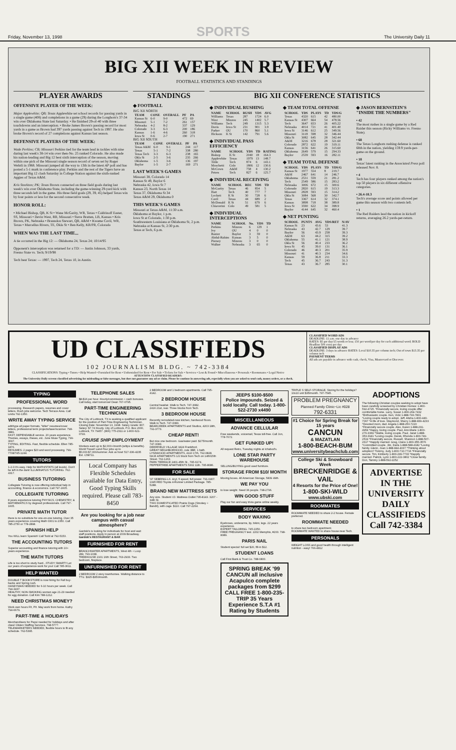Friday, November 13, 1998 SPORTS The University Daily 11
BIG XII WEEK IN REVIEW
FOOTBALL STATISTICS AND STANDINGS
PLAYER AWARDS
OFFENSIVE PLAYER OF THE WEEK:
Major Applewhite; QB; Texas Applewhite set school records for passing yards in a single game (408) and completions in a game (29) during the Longhorn's 37-34 win over Oklahoma State last Saturday. • He finished 29-of-40 with three touchdowns and an interception. • Broke James Brown's passing record for most yards in a game as Brown had 397 yards passing against Tech in 1997. He also broke Brown's record of 27 completions against Kansas last season.
DEFENSIVE PLAYERS OF THE WEEK:
Wade Perkins; CB; Missouri Perkins tied for the team lead in tackles with nine during last week's 38-14 win over then-No. 25 ranked Colorado. He also made his nation-leading and Big 12 best sixth interception of the season, moving within one pick of the Missouri single season record of seven set by Roger Wehrli in 1968. Missouri jumped all the way to 13th in the latest AP poll and has posted a 5-1 mark in conference play. Perkins and the rest of the Tigers have an important Big 12 clash Saturday in College Station against the sixth-ranked Aggies of Texas A&M.
Kris Stockton; PK; Texas Brown connected on three field goals during last week's win over Oklahoma State, including the game-winning 29-yard kick with three seconds left in the game. His three field goals (29, 39, 45) helped Texas win by four points or less for the second consecutive week.
HONOR ROLL:
• Michael Bishop, QB, K St • Wane McGarity, WR, Texas • Caldrinoff Easter, SS, Missouri • Devin West, RB, Missouri • Steve Bratten, LB, Kansas • Kris Brown, PK, Nebraska • Branndon Stewart, QB, A&M • Kwame Cavil, WR, Texas • Marcellus Rivers, TE, Okla St • Ben Kelly, KR/PR, Colorado
WHEN WAS THE LAST TIME...
A tie occurred in the Big 12: — Oklahoma 24, Texas 24; 10/14/95
Opponent's interception was returned for a TD: — Justin Johnson, 33 yards, Fresno State vs. Tech; 9/19/98
Tech beat Texas: — 1997, Tech 24, Texas 10, in Austin.
STANDINGS
◆ FOOTBALL
BIG XII NORTH
| TEAM | CONF. | OVERALL | PF | PA |
| --- | --- | --- | --- | --- |
| Kansas St | 6-0 | 9-0 | 472 | 69 |
| Missouri | 5-1 | 7-2 | 261 | 157 |
| Nebraska | 4-2 | 8-2 | 337 | 129 |
| Colorado | 3-3 | 6-3 | 200 | 186 |
| Kansas | 1-6 | 4-6 | 260 | 318 |
| Iowa St | 0-6 | 2-7 | 190 | 271 |
BIG XII SOUTH
| TEAM | CONF. | OVERALL | PF | PA |
| --- | --- | --- | --- | --- |
| Texas A&M | 6-0 | 9-1 | 244 | 117 |
| Texas | 5-1 | 7-2 | 338 | 280 |
| Texas Tech | 3-3 | 6-3 | 238 | 165 |
| Okla St | 2-5 | 3-6 | 235 | 266 |
| Oklahoma | 1-5 | 3-6 | 136 | 197 |
| Baylor | 1-5 | 2-7 | 169 | 271 |
LAST WEEK'S GAMES
Missouri 38, Colorado 14
Kansas St 49, Baylor 6
Nebraska 42, Iowa St 7
Kansas 23, North Texas 14
Texas 37, Oklahoma St 34
Texas A&M 29, Oklahoma 0
THIS WEEK'S GAMES
Missouri at Texas A&M, 11:30 a.m.
Oklahoma at Baylor, 1 p.m.
Iowa St at Colorado, 1:30 p.m.
Southwestern Louisiana at Oklahoma St, 2 p.m.
Nebraska at Kansas St, 2:30 p.m.
Texas at Tech, 6 p.m.
BIG XII CONFERENCE STATISTICS
◆ INDIVIDUAL RUSHING
| NAME | SCHOOL | RUSH | YDS | AVG |
| --- | --- | --- | --- | --- |
| Williams | Texas | 287 | 1724 | 6.0 |
| West | Mizzou | 245 | 1402 | 5.7 |
| Williams | Tech | 249 | 1315 | 5.3 |
| Davis | Iowa St | 231 | 901 | 3.9 |
| Parker | OU | 170 | 860 | 5.1 |
| Hickson | K St | 142 | 791 | 5.6 |
◆ INDIVIDUAL PASS EFFICIENCY
| NAME | SCHOOL | YDS | TD | RATING |
| --- | --- | --- | --- | --- |
| Bishop | K St | 2040 | 18 | 164.3 |
| Applewhite | Texas | 1979 | 13 | 148.7 |
| Tittle | Tech | 874 | 6 | 143.1 |
| Moschetti | Colo | 1806 | 12 | 130.6 |
| McCown | A&M | 758 | 4 | 130.2 |
| Peters | Tech | 827 | 6 | 125.7 |
◆ INDIVIDUAL RECEIVING
| NAME | SCHOOL | REC | YDS | TD |
| --- | --- | --- | --- | --- |
| McGarity | Texas | 46 | 854 | 5 |
| Hart | Tech | 40 | 777 | 7 |
| Lockett | K St | 30 | 728 | 6 |
| Cavil | Texas | 44 | 689 | 2 |
| McDonald | K St | 51 | 679 | 6 |
| Chiaverini | Colo | 49 | 581 | 5 |
◆ INDIVIDUAL INTERCEPTIONS
| NAME | SCHOOL | No. | YDS | TD |
| --- | --- | --- | --- | --- |
| Perkins | Mizzou | 6 | 129 | 1 |
| Ivy | OU | 4 | 0 | 0 |
| Baxter | Baylor | 3 | 59 | 0 |
| Abdul-Rahim | Kansas | 3 | 5 | 0 |
| Piersey | Mizzou | 3 | 0 | 0 |
| Walker | Nebraska | 3 | 65 | 0 |
◆ TEAM TOTAL OFFENSE
| SCHOOL | YDS | PLAYS | TD | YDS/G |
| --- | --- | --- | --- | --- |
| Texas | 4320 | 615 | 42 | 480.00 |
| Kansas St | 4307 | 664 | 54 | 478.56 |
| Tech | 3647 | 653 | 26 | 405.22 |
| Nebraska | 4014 | 721 | 41 | 401.40 |
| Iowa St | 3146 | 612 | 25 | 349.56 |
| Missouri | 3118 | 598 | 32 | 346.44 |
| Okla St | 3082 | 645 | 28 | 342.44 |
| A&M | 3216 | 678 | 28 | 321.60 |
| Colorado | 2872 | 622 | 19 | 319.11 |
| Kansas | 3156 | 641 | 26 | 315.60 |
| Oklahoma | 2649 | 579 | 15 | 294.33 |
| Baylor | 2539 | 593 | 16 | 282.11 |
◆ TEAM TOTAL DEFENSE
| SCHOOL | YDS | PLAYS | TD | YDS/G |
| --- | --- | --- | --- | --- |
| Kansas St | 1977 | 554 | 8 | 219.7 |
| A&M | 2467 | 641 | 14 | 246.7 |
| Oklahoma | 2531 | 559 | 21 | 281.2 |
| Tech | 2549 | 586 | 15 | 283.2 |
| Nebraska | 3006 | 672 | 15 | 300.6 |
| Colorado | 2820 | 615 | 19 | 313.3 |
| Missouri | 2828 | 593 | 15 | 314.2 |
| Okla St | 3084 | 568 | 30 | 342.7 |
| Texas | 3367 | 614 | 32 | 374.1 |
| Kansas | 3898 | 718 | 38 | 389.8 |
| Iowa St | 3590 | 622 | 34 | 398.9 |
| Baylor | 4144 | 645 | 32 | 460.4 |
◆ NET PUNTING
| SCHOOL | PUNTS | AVG | YDS/RET | N/AV |
| --- | --- | --- | --- | --- |
| Kansas St | 23 | 43.6 | 53 | 41.3 |
| Nebraska | 43 | 42.7 | 129 | 39.7 |
| Baylor | 56 | 43.9 | 258 | 39.3 |
| A&M | 63 | 44.2 | 315 | 39.2 |
| Oklahoma | 55 | 41.1 | 121 | 38.9 |
| Okla St | 56 | 40.4 | 233 | 36.2 |
| Iowa St | 45 | 39.0 | 131 | 36.1 |
| Colorado | 46 | 40.3 | 201 | 35.9 |
| Missouri | 41 | 40.3 | 234 | 34.6 |
| Kansas | 59 | 36.8 | 211 | 33.3 |
| Tech | 45 | 36.7 | 243 | 31.3 |
| Texas | 43 | 36.7 | 285 | 30.1 |
◆ JASON BERNSTEIN'S "INSIDE THE NUMBERS"
• 42
The most rushes in a single game by a Red Raider this season (Ricky Williams vs. Fresno State).
• 68
The Texas Longhorn rushing defense is ranked 68th in the nation, yielding 159.9 yards-per-game on the ground.
• 18
Texas' latest ranking in the Associated Press poll released Nov. 8.
• 4
Tech has four players ranked among the nation's top 50 players in six different offensive categories.
• 26.4-18.3
Tech's average score and points allowed per game this season with two contests left.
• 1
The Red Raiders lead the nation in kickoff returns, averaging 26.2 yards-per-return.
UD CLASSIFIEDS
102 JOURNALISM BLDG. ~ 742-3384
CLASSIFICATIONS: Typing • Tutors • Help Wanted • Furnished for Rent • Unfurnished for Rent • For Sale • Tickets for Sale • Services • Lost & Found • Miscellaneous • Personals • Roommates • Legal Notice
ATTENTION CLASSIFIED READERS:
The University Daily screens classified advertising for misleading or false messages, but does not guarantee any ad or claim. Please be cautious in answering ads, especially when you are asked to send cash, money orders, or a check.
CLASSIFIED WORD ADS
DEADLINE: 11 a.m. one day in advance
RATES: $5 per day/15 words or less; 15¢ per word/per day for each additional word; BOLD Headline 50¢ extra per day
CLASSIFIED DISPLAY ADS
DEADLINE: 3 days in advance RATES: Local $10.35 per column inch; Out of town $13.35 per column inch
PAYMENT TERMS
All ads are payable in advance with cash, check, Visa, Mastercard or Discover.
TYPING
PROFESSIONAL WORD
processing. Research papers, resumes and cover letters. Rush jobs welcome. Tech Terrace Area. Call Linda 792-1350.
WRITE AWAY TYPING SERVICE
edit/type all paper formats, "killer" resumes/cover letters, professional term projects/laser/scanner. 798-0881.
FAST, DEPENDABLE service. 20 years experience. Themes, essays, theses, etc. June Muse Typing, 799-3097.
TYPING, EDITING. Fast, flexible schedule. Ellen 785-1876.
RESUMES- 2 pages $20 and word processing. 799-7708/745-1244.
TUTORS
1-2-3 It's easy. Help for MATH/STATS (all levels). Don't be left in the dark! ILLUMINATUS TUTORING. 762-4317.
BUSINESS TUTORING
Collegiate Tutoring is now offering individual help in accounting, finance & economics. Call 797-1605.
COLLEGIATE TUTORING
8 years experience tutoring PHYSICS, CHEMISTRY, & MATHEMATICS by degreed professionals. Call 797-1605.
PRIVATE MATH TUTOR
there is no substitute for one-on-one tutoring. Over 35 years experience covering Math 0301 to 2350. Call 785-2750 or 778-2898.
SPANISH HELP
You WILL learn Spanish! Call Todd at 792-5153.
THE ACCOUNTING TUTORS
Superior accounting and finance tutoring with 10+ years experience.
THE MATH TUTORS
Life is too short to study hard...STUDY SMART!! Let our years of experience work for you! Call 785-3611.
HELP WANTED
DOUBLE T BOOKSTORE is now hiring for Fall buy-backs and Spring rush.
HANDYMAN NEEDED for 6-10 hours per week. Call 794-3437.
HEALTHY, NON-SMOKING women age 21-29 needed for egg donation. Call Kim 788-1212.
NEED CHRISTMAS MONEY?
Work own hours F/t, P/t. May work from home. Kathy 794-6679.
PART-TIME & HOLIDAYS
Merchandisers for Pepsi needed for holidays and after class! Olsten Staffing Services, 798-5777.
TELEMARKETERS NEEDED, flexible hours to fit any schedule. 762-5395.
TELEPHONE SALES
$8-$16 per hour. Hourly/commission + cash bonuses. Call today, start tomorrow! Dean 767-0795.
PART-TIME ENGINEERING TECHNICIAN
The City of Lubbock, TX is seeking a qualified applicant for the position of Part-Time Engineering Technician. Closing Date: November 13, 1998. Salary Grade: 807. Salary: $7.74 Hourly. City of Lubbock, P.O. Box 2000, Lubbock, TX 79457. (806) 775-2311 or 1-800-621-0793.
CRUISE SHIP EMPLOYMENT
Workers earn up to $2,000+/month (w/tips & benefits). World Travel! Land-Tour jobs up to $5,000-$7,000/summer. Ask us how! 517-336-4235 Ext. C58711.
Local Company has Flexible Schedules available for Data Entry, Good Typing Skills required. Please call 783-8450
Are you looking for a job near campus with casual atmosphere?
Gardski's is looking for individuals for host and wait staff positions. Apply in person at 2009 Broadway. Gardski's RESTAURANT & BAR
FURNISHED FOR RENT
BRANCHWATER APARTMENTS, West 4th + Loop 289, 793-1038.
TREEHOUSE 2101 16th Street, 763-2933. Two bedroom, fireplace.
UNFURNISHED FOR RENT
2 BEDROOM 2 story townhomes. Walking distance to TTU. $325-$350/month.
2 BEDROOM and 1 bedroom apartments. Call 795-4142.
2 BEDROOM HOUSE
Central heat/air. Walk to Tech. 747-3082.
2416 21st, rear. Three blocks from Tech.
3 BEDROOM HOUSE
Recently remodeled-new kitchen, hardwood floors. Walk to Tech. 747-3083.
BEARCREEK APARTMENTS and Studios, 4203 18th, 791-3773.
CHEAP RENT!
But nice one bedroom. Gas/water paid. $275/month. 747-3083.
DEERFIELD VILLAGE 3424 Frankford.
GREAT NEIGHBORHOOD, cute 3BR, 1 bath.
LYNNWOOD APARTMENTS, 4110 17th, 792-0828.
NICE APARTMENTS 1/2 block from Tech on 14th/15th Street. 762-1263.
PARK TERRACE 2401-45th St., 795-6174.
PEPPERTREE APARTMENTS 5302 11th. 795-8086.
FOR SALE
'97 SEBRING LX. 4cyl, 5 speed, full power. 791-0407.
1995 RED Toyota 4-Runner Limited Package. 785-5288.
BRAND NEW MATTRESS SETS
Any size. Student I.D. Mattress Outlet 795-8143. 3207 - 34th St.
TWO DOMESTICATED Prairie Dogs (Smokey + Bandit), with cage. $110. Call 797-2264.
JEEPS $100-$500
Police impounds. Seized & sold locally. Call today. 1-800-522-2730 x4490
MISCELLANEOUS
ADVANCE CELLULAR
Free weekends, voicemail, Texas toll-free. Call Jon, 778-7672.
GET FUNKED UP!
All request Retro, Tuesday nights at Ichabod's.
LONE STAR PARTY WAREHOUSE
SELLING/BUYING good used furniture.
STORAGE FROM $10/ MONTH
Moving boxes. All American Storage, 5839 49th.
WE PAY YOU
to lose weight. Need 36 people. 798-2796.
WIN GOOD STUFF
Play our fun and easy trivia game online weekly.
SERVICES
BODY WAXING
Eyebrows, underarms, lip, bikini, legs. 22 years experience.
EXPERT TAILORING. 745-1350.
FREE PREGNANCY test. 2202 Memphis, #200. 798-8389.
PARIS NAIL
Student special: full set $20, fill-in $12.
STUDENT LOANS
Call First Bank & Trust Co. 788-0800.
SPRING BREAK '99 CANCUN all inclusive Acapulco complete packages from $299 CALL FREE 1-800-235-TRIP 35 Years Experience S.T.A #1 Rating by Students
TRIPLE S SELF-STORAGE. Storing for the holidays? 10x10 unit $35/month. 797-7545.
PROBLEM PREGNANCY
Planned Family Clinic~Lic #028
792-6331
#1 Choice for Spring Break for 15 years
CANCUN
& MAZATLAN
1-800-BEACH-BUM
www.universitybeachclub.com
College Ski & Snowboard Week
BRECKENRIDGE & VAIL
4 Resorts for the Price of One!
1-800-SKI-WILD
www.ubski.com
ROOMMATES
ROOMMATE NEEDED to share 2-2 house. Female preferred.
ROOMMATE NEEDED
to share two bedroom apartment.
ROOMMATE WANTED to share house near Tech.
PERSONALS
WEIGHT LOSS and good health through intelligent nutrition - easy! 766-4812
ADOPTIONS
The following Christian couples seeking to adopt have been carefully screened by Christian Homes: 1-800-592-4725. *Financially secure, loving couple offer comfortable home. Larry, Susan 1-800-264-7432 *Enthusiastic couple. Ken, Vicki 1-888-793-7801 *Loving couple ready to adopt. Jeff, Alisha 1-800-440-7067 *A life of love. Waymond, Sherry 1-888-839-4233 *Devoted mom, dad. Angela 1-888-250-7220 *Financially secure couple. Alex, Karen 1-888-291-4954 *Happy, loving couple. Paul, Ann-Marie 1-800-276-3369 *Stable, loving couple. Paul, Janet 1-888-353-3941 *Loving couple. Derek, Rhonda 1-800-749-2519 *Financially secure. Russell, Shannon 1-888-507-2617 *Happily married. Greg, Claire 1-800-355-3576 *Committed couple. Jim, Darla 1-888-588-4182 *Loving family. Glenn, Joan 1-888-844-4037 *Thinking about adoption? Tommy, Judy 1-800-710-7716 *Financially secure. Tim, Kimberly 1-800-299-7733 *Happily married. Patrick, Lynn 1-800-222-3802 *Close family. Don, Tammy 1-888-592-2252
ADVERTISE IN THE UNIVERSITY DAILY CLASSIFIEDS Call 742-3384